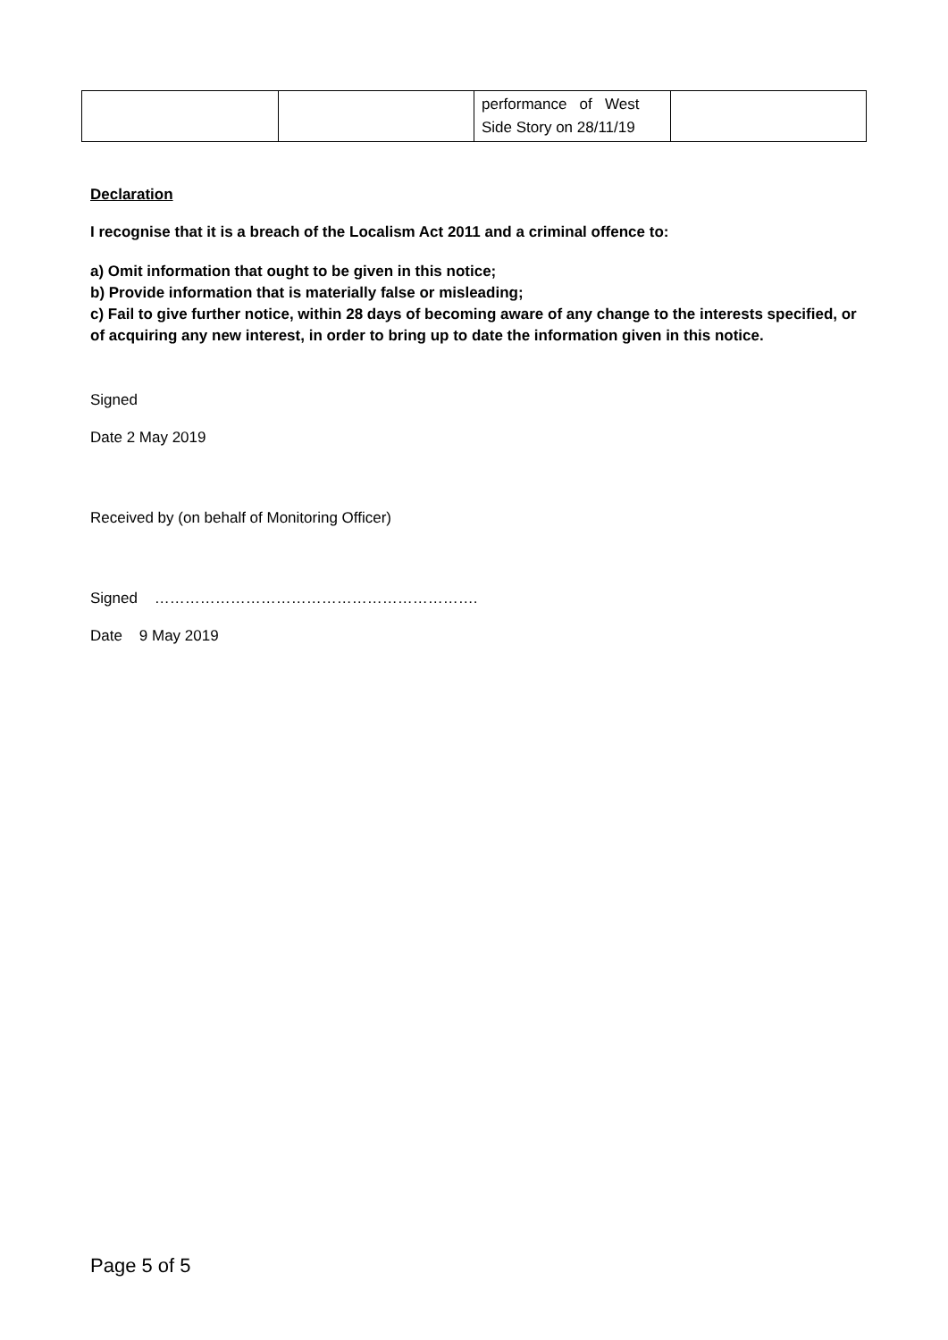| | | performance of West Side Story on 28/11/19 | |
Declaration
I recognise that it is a breach of the Localism Act 2011 and a criminal offence to:
a) Omit information that ought to be given in this notice;
b) Provide information that is materially false or misleading;
c) Fail to give further notice, within 28 days of becoming aware of any change to the interests specified, or of acquiring any new interest, in order to bring up to date the information given in this notice.
Signed
Date 2 May 2019
Received by (on behalf of Monitoring Officer)
Signed ……………………………………………………….
Date 9 May 2019
Page 5 of 5